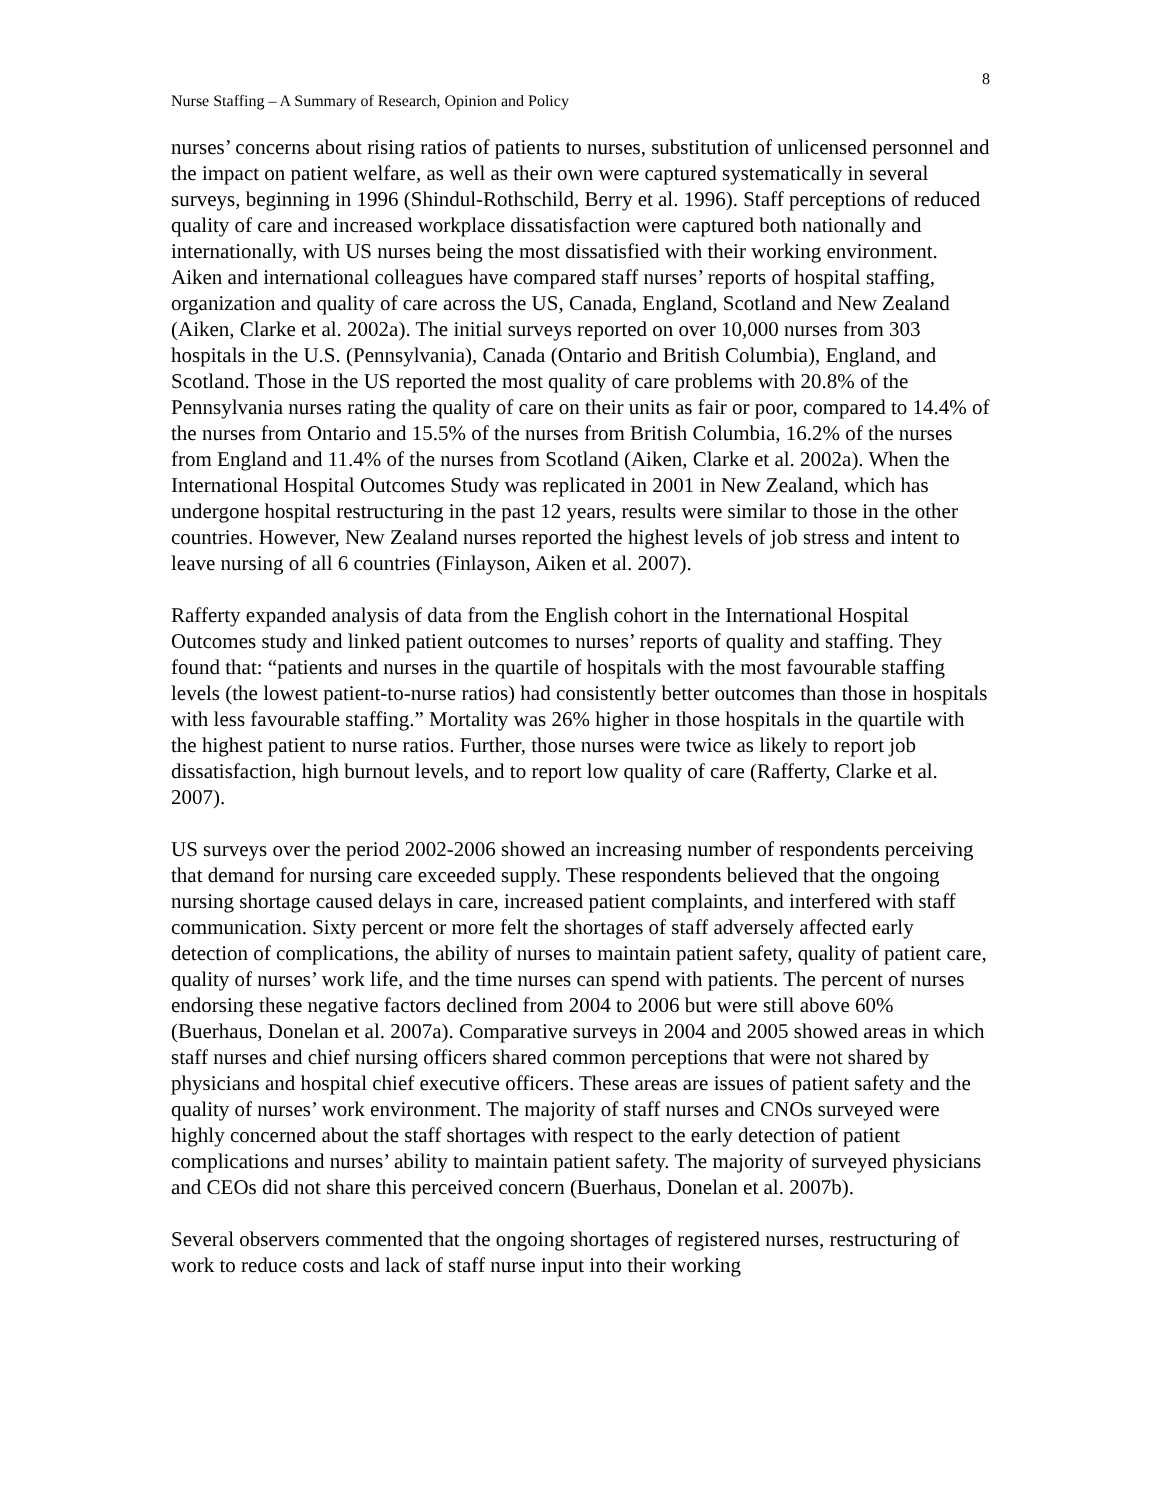8
Nurse Staffing – A Summary of Research, Opinion and Policy
nurses’ concerns about rising ratios of patients to nurses, substitution of unlicensed personnel and the impact on patient welfare, as well as their own were captured systematically in several surveys, beginning in 1996 (Shindul-Rothschild, Berry et al. 1996). Staff perceptions of reduced quality of care and increased workplace dissatisfaction were captured both nationally and internationally, with US nurses being the most dissatisfied with their working environment. Aiken and international colleagues have compared staff nurses’ reports of hospital staffing, organization and quality of care across the US, Canada, England, Scotland and New Zealand (Aiken, Clarke et al. 2002a). The initial surveys reported on over 10,000 nurses from 303 hospitals in the U.S. (Pennsylvania), Canada (Ontario and British Columbia), England, and Scotland. Those in the US reported the most quality of care problems with 20.8% of the Pennsylvania nurses rating the quality of care on their units as fair or poor, compared to 14.4% of the nurses from Ontario and 15.5% of the nurses from British Columbia, 16.2% of the nurses from England and 11.4% of the nurses from Scotland (Aiken, Clarke et al. 2002a). When the International Hospital Outcomes Study was replicated in 2001 in New Zealand, which has undergone hospital restructuring in the past 12 years, results were similar to those in the other countries. However, New Zealand nurses reported the highest levels of job stress and intent to leave nursing of all 6 countries (Finlayson, Aiken et al. 2007).
Rafferty expanded analysis of data from the English cohort in the International Hospital Outcomes study and linked patient outcomes to nurses’ reports of quality and staffing. They found that: “patients and nurses in the quartile of hospitals with the most favourable staffing levels (the lowest patient-to-nurse ratios) had consistently better outcomes than those in hospitals with less favourable staffing.” Mortality was 26% higher in those hospitals in the quartile with the highest patient to nurse ratios. Further, those nurses were twice as likely to report job dissatisfaction, high burnout levels, and to report low quality of care (Rafferty, Clarke et al. 2007).
US surveys over the period 2002-2006 showed an increasing number of respondents perceiving that demand for nursing care exceeded supply. These respondents believed that the ongoing nursing shortage caused delays in care, increased patient complaints, and interfered with staff communication. Sixty percent or more felt the shortages of staff adversely affected early detection of complications, the ability of nurses to maintain patient safety, quality of patient care, quality of nurses’ work life, and the time nurses can spend with patients. The percent of nurses endorsing these negative factors declined from 2004 to 2006 but were still above 60% (Buerhaus, Donelan et al. 2007a). Comparative surveys in 2004 and 2005 showed areas in which staff nurses and chief nursing officers shared common perceptions that were not shared by physicians and hospital chief executive officers. These areas are issues of patient safety and the quality of nurses’ work environment. The majority of staff nurses and CNOs surveyed were highly concerned about the staff shortages with respect to the early detection of patient complications and nurses’ ability to maintain patient safety. The majority of surveyed physicians and CEOs did not share this perceived concern (Buerhaus, Donelan et al. 2007b).
Several observers commented that the ongoing shortages of registered nurses, restructuring of work to reduce costs and lack of staff nurse input into their working